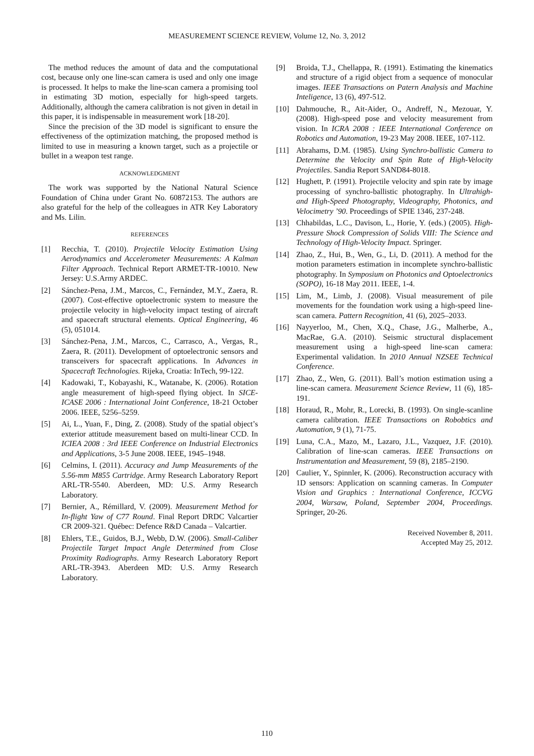MEASUREMENT SCIENCE REVIEW, Volume 12, No. 3, 2012
The method reduces the amount of data and the computational cost, because only one line-scan camera is used and only one image is processed. It helps to make the line-scan camera a promising tool in estimating 3D motion, especially for high-speed targets. Additionally, although the camera calibration is not given in detail in this paper, it is indispensable in measurement work [18-20].
Since the precision of the 3D model is significant to ensure the effectiveness of the optimization matching, the proposed method is limited to use in measuring a known target, such as a projectile or bullet in a weapon test range.
ACKNOWLEDGMENT
The work was supported by the National Natural Science Foundation of China under Grant No. 60872153. The authors are also grateful for the help of the colleagues in ATR Key Laboratory and Ms. Lilin.
REFERENCES
[1] Recchia, T. (2010). Projectile Velocity Estimation Using Aerodynamics and Accelerometer Measurements: A Kalman Filter Approach. Technical Report ARMET-TR-10010. New Jersey: U.S.Army ARDEC.
[2] Sánchez-Pena, J.M., Marcos, C., Fernández, M.Y., Zaera, R. (2007). Cost-effective optoelectronic system to measure the projectile velocity in high-velocity impact testing of aircraft and spacecraft structural elements. Optical Engineering, 46 (5), 051014.
[3] Sánchez-Pena, J.M., Marcos, C., Carrasco, A., Vergas, R., Zaera, R. (2011). Development of optoelectronic sensors and transceivers for spacecraft applications. In Advances in Spacecraft Technologies. Rijeka, Croatia: InTech, 99-122.
[4] Kadowaki, T., Kobayashi, K., Watanabe, K. (2006). Rotation angle measurement of high-speed flying object. In SICE-ICASE 2006 : International Joint Conference, 18-21 October 2006. IEEE, 5256–5259.
[5] Ai, L., Yuan, F., Ding, Z. (2008). Study of the spatial object’s exterior attitude measurement based on multi-linear CCD. In ICIEA 2008 : 3rd IEEE Conference on Industrial Electronics and Applications, 3-5 June 2008. IEEE, 1945–1948.
[6] Celmins, I. (2011). Accuracy and Jump Measurements of the 5.56-mm M855 Cartridge. Army Research Laboratory Report ARL-TR-5540. Aberdeen, MD: U.S. Army Research Laboratory.
[7] Bernier, A., Rémillard, V. (2009). Measurement Method for In-flight Yaw of C77 Round. Final Report DRDC Valcartier CR 2009-321. Québec: Defence R&D Canada – Valcartier.
[8] Ehlers, T.E., Guidos, B.J., Webb, D.W. (2006). Small-Caliber Projectile Target Impact Angle Determined from Close Proximity Radiographs. Army Research Laboratory Report ARL-TR-3943. Aberdeen MD: U.S. Army Research Laboratory.
[9] Broida, T.J., Chellappa, R. (1991). Estimating the kinematics and structure of a rigid object from a sequence of monocular images. IEEE Transactions on Patern Analysis and Machine Inteligence, 13 (6), 497-512.
[10] Dahmouche, R., Ait-Aider, O., Andreff, N., Mezouar, Y. (2008). High-speed pose and velocity measurement from vision. In ICRA 2008 : IEEE International Conference on Robotics and Automation, 19-23 May 2008. IEEE, 107-112.
[11] Abrahams, D.M. (1985). Using Synchro-ballistic Camera to Determine the Velocity and Spin Rate of High-Velocity Projectiles. Sandia Report SAND84-8018.
[12] Hughett, P. (1991). Projectile velocity and spin rate by image processing of synchro-ballistic photography. In Ultrahigh- and High-Speed Photography, Videography, Photonics, and Velocimetry ’90. Proceedings of SPIE 1346, 237-248.
[13] Chhabildas, L.C., Davison, L., Horie, Y. (eds.) (2005). High-Pressure Shock Compression of Solids VIII: The Science and Technology of High-Velocity Impact. Springer.
[14] Zhao, Z., Hui, B., Wen, G., Li, D. (2011). A method for the motion parameters estimation in incomplete synchro-ballistic photography. In Symposium on Photonics and Optoelectronics (SOPO), 16-18 May 2011. IEEE, 1-4.
[15] Lim, M., Limb, J. (2008). Visual measurement of pile movements for the foundation work using a high-speed line-scan camera. Pattern Recognition, 41 (6), 2025–2033.
[16] Nayyerloo, M., Chen, X.Q., Chase, J.G., Malherbe, A., MacRae, G.A. (2010). Seismic structural displacement measurement using a high-speed line-scan camera: Experimental validation. In 2010 Annual NZSEE Technical Conference.
[17] Zhao, Z., Wen, G. (2011). Ball’s motion estimation using a line-scan camera. Measurement Science Review, 11 (6), 185-191.
[18] Horaud, R., Mohr, R., Lorecki, B. (1993). On single-scanline camera calibration. IEEE Transactions on Robobtics and Automation, 9 (1), 71-75.
[19] Luna, C.A., Mazo, M., Lazaro, J.L., Vazquez, J.F. (2010). Calibration of line-scan cameras. IEEE Transactions on Instrumentation and Measurement, 59 (8), 2185–2190.
[20] Caulier, Y., Spinnler, K. (2006). Reconstruction accuracy with 1D sensors: Application on scanning cameras. In Computer Vision and Graphics : International Conference, ICCVG 2004, Warsaw, Poland, September 2004, Proceedings. Springer, 20-26.
Received November 8, 2011.
Accepted May 25, 2012.
110